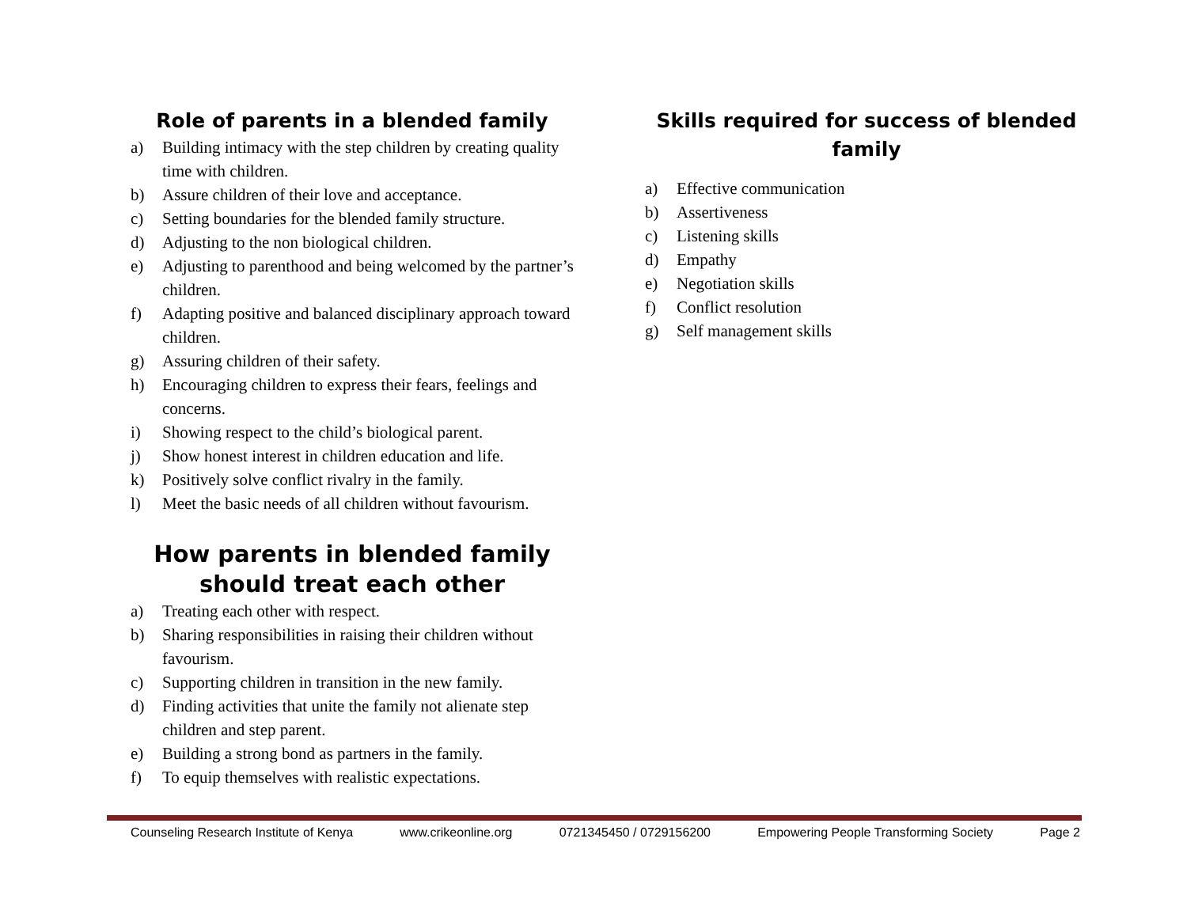Role of parents in a blended family
a) Building intimacy with the step children by creating quality time with children.
b) Assure children of their love and acceptance.
c) Setting boundaries for the blended family structure.
d) Adjusting to the non biological children.
e) Adjusting to parenthood and being welcomed by the partner’s children.
f) Adapting positive and balanced disciplinary approach toward children.
g) Assuring children of their safety.
h) Encouraging children to express their fears, feelings and concerns.
i) Showing respect to the child’s biological parent.
j) Show honest interest in children education and life.
k) Positively solve conflict rivalry in the family.
l) Meet the basic needs of all children without favourism.
How parents in blended family should treat each other
a) Treating each other with respect.
b) Sharing responsibilities in raising their children without favourism.
c) Supporting children in transition in the new family.
d) Finding activities that unite the family not alienate step children and step parent.
e) Building a strong bond as partners in the family.
f) To equip themselves with realistic expectations.
Skills required for success of blended family
a) Effective communication
b) Assertiveness
c) Listening skills
d) Empathy
e) Negotiation skills
f) Conflict resolution
g) Self management skills
Counseling Research Institute of Kenya www.crikeonline.org 0721345450 / 0729156200 Empowering People Transforming Society Page 2